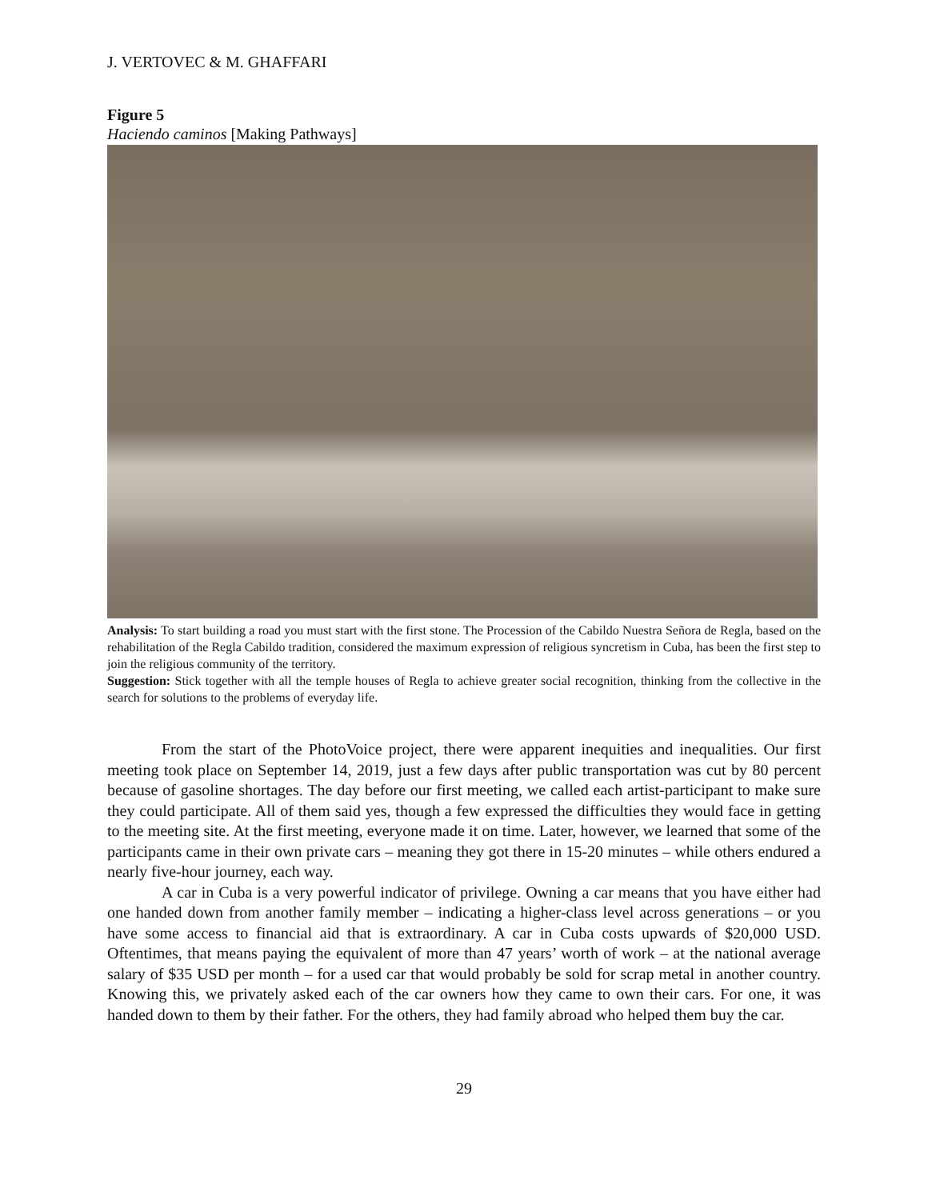J. VERTOVEC & M. GHAFFARI
Figure 5
Haciendo caminos [Making Pathways]
Analysis: To start building a road you must start with the first stone. The Procession of the Cabildo Nuestra Señora de Regla, based on the rehabilitation of the Regla Cabildo tradition, considered the maximum expression of religious syncretism in Cuba, has been the first step to join the religious community of the territory.
Suggestion: Stick together with all the temple houses of Regla to achieve greater social recognition, thinking from the collective in the search for solutions to the problems of everyday life.
From the start of the PhotoVoice project, there were apparent inequities and inequalities. Our first meeting took place on September 14, 2019, just a few days after public transportation was cut by 80 percent because of gasoline shortages. The day before our first meeting, we called each artist-participant to make sure they could participate. All of them said yes, though a few expressed the difficulties they would face in getting to the meeting site. At the first meeting, everyone made it on time. Later, however, we learned that some of the participants came in their own private cars – meaning they got there in 15-20 minutes – while others endured a nearly five-hour journey, each way.
A car in Cuba is a very powerful indicator of privilege. Owning a car means that you have either had one handed down from another family member – indicating a higher-class level across generations – or you have some access to financial aid that is extraordinary. A car in Cuba costs upwards of $20,000 USD. Oftentimes, that means paying the equivalent of more than 47 years’ worth of work – at the national average salary of $35 USD per month – for a used car that would probably be sold for scrap metal in another country. Knowing this, we privately asked each of the car owners how they came to own their cars. For one, it was handed down to them by their father. For the others, they had family abroad who helped them buy the car.
29